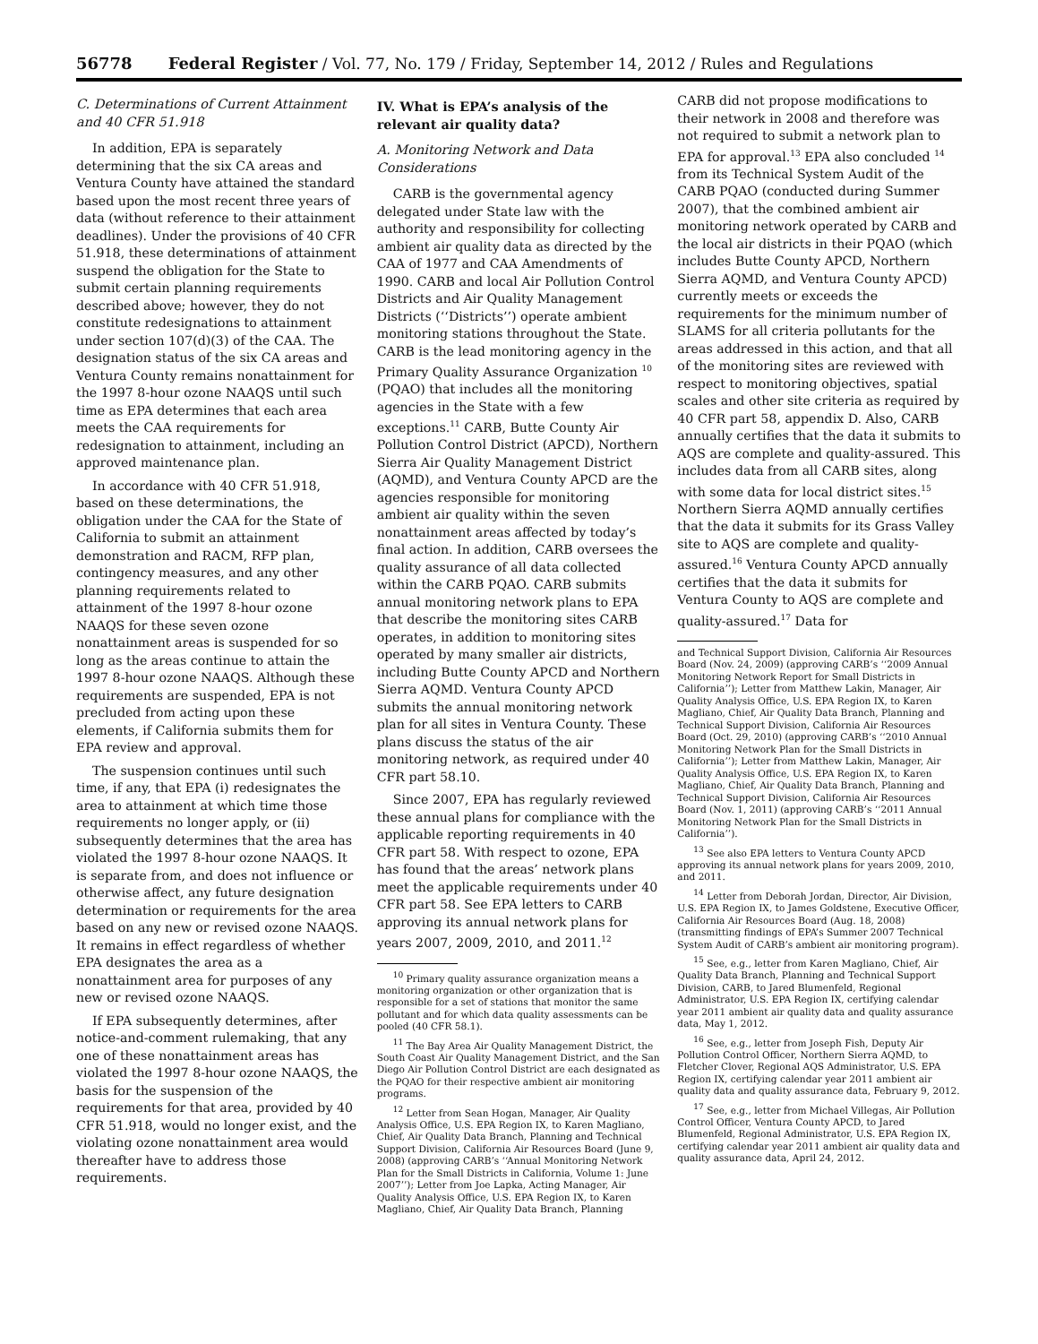56778 Federal Register / Vol. 77, No. 179 / Friday, September 14, 2012 / Rules and Regulations
C. Determinations of Current Attainment and 40 CFR 51.918
In addition, EPA is separately determining that the six CA areas and Ventura County have attained the standard based upon the most recent three years of data (without reference to their attainment deadlines). Under the provisions of 40 CFR 51.918, these determinations of attainment suspend the obligation for the State to submit certain planning requirements described above; however, they do not constitute redesignations to attainment under section 107(d)(3) of the CAA. The designation status of the six CA areas and Ventura County remains nonattainment for the 1997 8-hour ozone NAAQS until such time as EPA determines that each area meets the CAA requirements for redesignation to attainment, including an approved maintenance plan.
In accordance with 40 CFR 51.918, based on these determinations, the obligation under the CAA for the State of California to submit an attainment demonstration and RACM, RFP plan, contingency measures, and any other planning requirements related to attainment of the 1997 8-hour ozone NAAQS for these seven ozone nonattainment areas is suspended for so long as the areas continue to attain the 1997 8-hour ozone NAAQS. Although these requirements are suspended, EPA is not precluded from acting upon these elements, if California submits them for EPA review and approval.
The suspension continues until such time, if any, that EPA (i) redesignates the area to attainment at which time those requirements no longer apply, or (ii) subsequently determines that the area has violated the 1997 8-hour ozone NAAQS. It is separate from, and does not influence or otherwise affect, any future designation determination or requirements for the area based on any new or revised ozone NAAQS. It remains in effect regardless of whether EPA designates the area as a nonattainment area for purposes of any new or revised ozone NAAQS.
If EPA subsequently determines, after notice-and-comment rulemaking, that any one of these nonattainment areas has violated the 1997 8-hour ozone NAAQS, the basis for the suspension of the requirements for that area, provided by 40 CFR 51.918, would no longer exist, and the violating ozone nonattainment area would thereafter have to address those requirements.
IV. What is EPA’s analysis of the relevant air quality data?
A. Monitoring Network and Data Considerations
CARB is the governmental agency delegated under State law with the authority and responsibility for collecting ambient air quality data as directed by the CAA of 1977 and CAA Amendments of 1990. CARB and local Air Pollution Control Districts and Air Quality Management Districts (‘‘Districts’’) operate ambient monitoring stations throughout the State. CARB is the lead monitoring agency in the Primary Quality Assurance Organization <sup>10</sup> (PQAO) that includes all the monitoring agencies in the State with a few exceptions.<sup>11</sup> CARB, Butte County Air Pollution Control District (APCD), Northern Sierra Air Quality Management District (AQMD), and Ventura County APCD are the agencies responsible for monitoring ambient air quality within the seven nonattainment areas affected by today’s final action. In addition, CARB oversees the quality assurance of all data collected within the CARB PQAO. CARB submits annual monitoring network plans to EPA that describe the monitoring sites CARB operates, in addition to monitoring sites operated by many smaller air districts, including Butte County APCD and Northern Sierra AQMD. Ventura County APCD submits the annual monitoring network plan for all sites in Ventura County. These plans discuss the status of the air monitoring network, as required under 40 CFR part 58.10.
Since 2007, EPA has regularly reviewed these annual plans for compliance with the applicable reporting requirements in 40 CFR part 58. With respect to ozone, EPA has found that the areas’ network plans meet the applicable requirements under 40 CFR part 58. See EPA letters to CARB approving its annual network plans for years 2007, 2009, 2010, and 2011.<sup>12</sup>
<sup>10</sup> Primary quality assurance organization means a monitoring organization or other organization that is responsible for a set of stations that monitor the same pollutant and for which data quality assessments can be pooled (40 CFR 58.1).
<sup>11</sup> The Bay Area Air Quality Management District, the South Coast Air Quality Management District, and the San Diego Air Pollution Control District are each designated as the PQAO for their respective ambient air monitoring programs.
<sup>12</sup> Letter from Sean Hogan, Manager, Air Quality Analysis Office, U.S. EPA Region IX, to Karen Magliano, Chief, Air Quality Data Branch, Planning and Technical Support Division, California Air Resources Board (June 9, 2008) (approving CARB’s ‘‘Annual Monitoring Network Plan for the Small Districts in California, Volume 1: June 2007’’); Letter from Joe Lapka, Acting Manager, Air Quality Analysis Office, U.S. EPA Region IX, to Karen Magliano, Chief, Air Quality Data Branch, Planning
CARB did not propose modifications to their network in 2008 and therefore was not required to submit a network plan to EPA for approval.<sup>13</sup> EPA also concluded <sup>14</sup> from its Technical System Audit of the CARB PQAO (conducted during Summer 2007), that the combined ambient air monitoring network operated by CARB and the local air districts in their PQAO (which includes Butte County APCD, Northern Sierra AQMD, and Ventura County APCD) currently meets or exceeds the requirements for the minimum number of SLAMS for all criteria pollutants for the areas addressed in this action, and that all of the monitoring sites are reviewed with respect to monitoring objectives, spatial scales and other site criteria as required by 40 CFR part 58, appendix D. Also, CARB annually certifies that the data it submits to AQS are complete and quality-assured. This includes data from all CARB sites, along with some data for local district sites.<sup>15</sup> Northern Sierra AQMD annually certifies that the data it submits for its Grass Valley site to AQS are complete and quality-assured.<sup>16</sup> Ventura County APCD annually certifies that the data it submits for Ventura County to AQS are complete and quality-assured.<sup>17</sup> Data for
and Technical Support Division, California Air Resources Board (Nov. 24, 2009) (approving CARB’s ‘‘2009 Annual Monitoring Network Report for Small Districts in California’’); Letter from Matthew Lakin, Manager, Air Quality Analysis Office, U.S. EPA Region IX, to Karen Magliano, Chief, Air Quality Data Branch, Planning and Technical Support Division, California Air Resources Board (Oct. 29, 2010) (approving CARB’s ‘‘2010 Annual Monitoring Network Plan for the Small Districts in California’’); Letter from Matthew Lakin, Manager, Air Quality Analysis Office, U.S. EPA Region IX, to Karen Magliano, Chief, Air Quality Data Branch, Planning and Technical Support Division, California Air Resources Board (Nov. 1, 2011) (approving CARB’s ‘‘2011 Annual Monitoring Network Plan for the Small Districts in California’’).
<sup>13</sup> See also EPA letters to Ventura County APCD approving its annual network plans for years 2009, 2010, and 2011.
<sup>14</sup> Letter from Deborah Jordan, Director, Air Division, U.S. EPA Region IX, to James Goldstene, Executive Officer, California Air Resources Board (Aug. 18, 2008) (transmitting findings of EPA’s Summer 2007 Technical System Audit of CARB’s ambient air monitoring program).
<sup>15</sup> See, e.g., letter from Karen Magliano, Chief, Air Quality Data Branch, Planning and Technical Support Division, CARB, to Jared Blumenfeld, Regional Administrator, U.S. EPA Region IX, certifying calendar year 2011 ambient air quality data and quality assurance data, May 1, 2012.
<sup>16</sup> See, e.g., letter from Joseph Fish, Deputy Air Pollution Control Officer, Northern Sierra AQMD, to Fletcher Clover, Regional AQS Administrator, U.S. EPA Region IX, certifying calendar year 2011 ambient air quality data and quality assurance data, February 9, 2012.
<sup>17</sup> See, e.g., letter from Michael Villegas, Air Pollution Control Officer, Ventura County APCD, to Jared Blumenfeld, Regional Administrator, U.S. EPA Region IX, certifying calendar year 2011 ambient air quality data and quality assurance data, April 24, 2012.